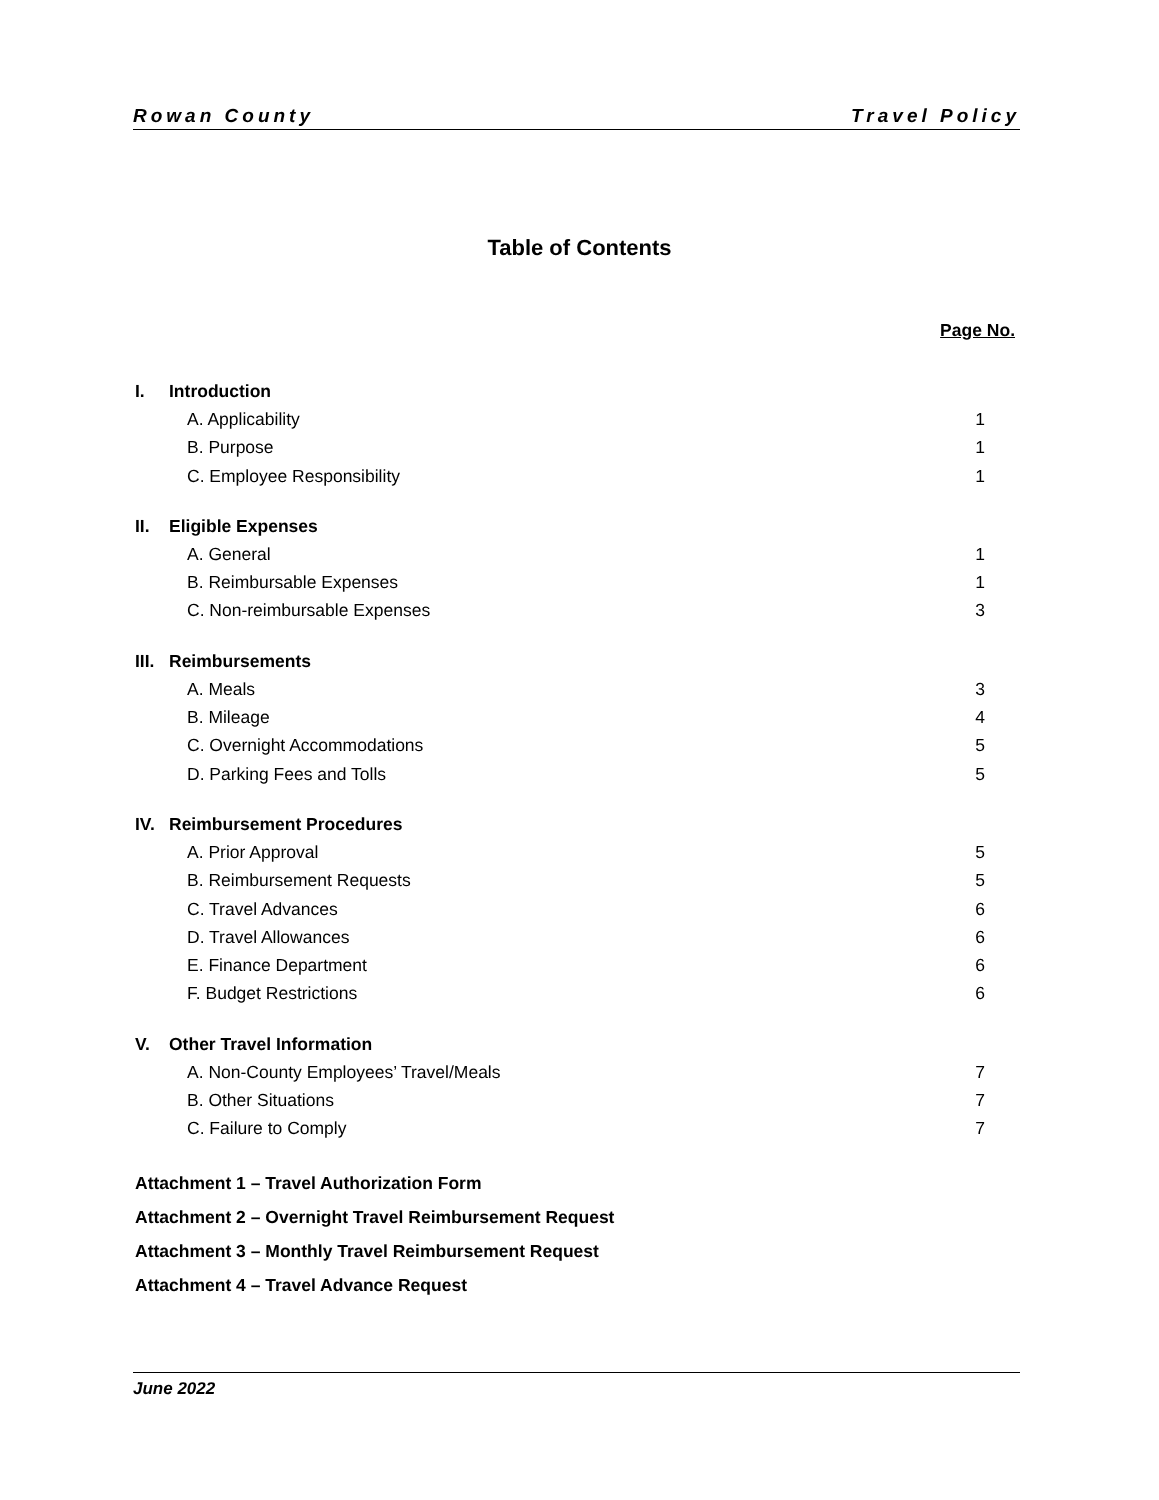Rowan County Travel Policy
Table of Contents
Page No.
I. Introduction
A. Applicability 1
B. Purpose 1
C. Employee Responsibility 1
II. Eligible Expenses
A. General 1
B. Reimbursable Expenses 1
C. Non-reimbursable Expenses 3
III. Reimbursements
A. Meals 3
B. Mileage 4
C. Overnight Accommodations 5
D. Parking Fees and Tolls 5
IV. Reimbursement Procedures
A. Prior Approval 5
B. Reimbursement Requests 5
C. Travel Advances 6
D. Travel Allowances 6
E. Finance Department 6
F. Budget Restrictions 6
V. Other Travel Information
A. Non-County Employees’ Travel/Meals 7
B. Other Situations 7
C. Failure to Comply 7
Attachment 1 – Travel Authorization Form
Attachment 2 – Overnight Travel Reimbursement Request
Attachment 3 – Monthly Travel Reimbursement Request
Attachment 4 – Travel Advance Request
June 2022